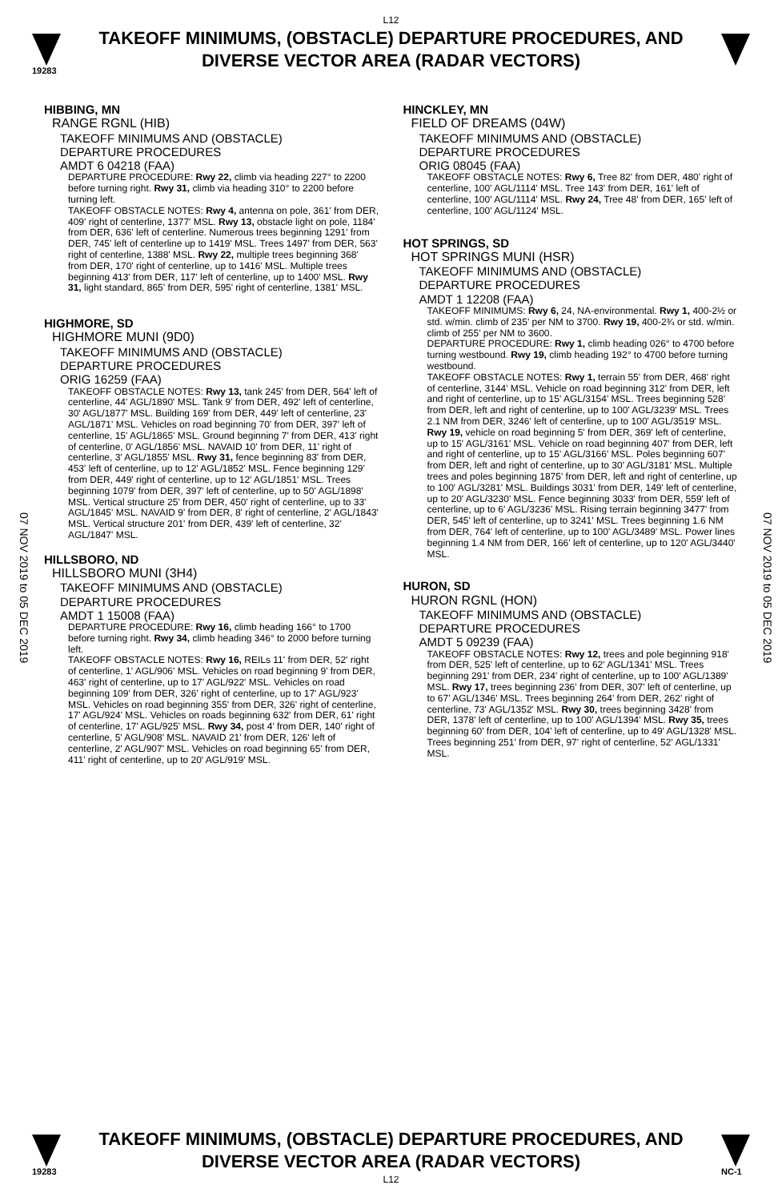L12
19283
TAKEOFF MINIMUMS, (OBSTACLE) DEPARTURE PROCEDURES, AND
DIVERSE VECTOR AREA (RADAR VECTORS)
07 NOV 2019 to 05 DEC 2019
07 NOV 2019 to 05 DEC 2019
HIBBING, MN
RANGE RGNL (HIB)
TAKEOFF MINIMUMS AND (OBSTACLE)
DEPARTURE PROCEDURES
AMDT 6 04218 (FAA)
DEPARTURE PROCEDURE: Rwy 22, climb via heading 227° to 2200 before turning right. Rwy 31, climb via heading 310° to 2200 before turning left.
TAKEOFF OBSTACLE NOTES: Rwy 4, antenna on pole, 361' from DER, 409' right of centerline, 1377' MSL. Rwy 13, obstacle light on pole, 1184' from DER, 636' left of centerline. Numerous trees beginning 1291' from DER, 745' left of centerline up to 1419' MSL. Trees 1497' from DER, 563' right of centerline, 1388' MSL. Rwy 22, multiple trees beginning 368' from DER, 170' right of centerline, up to 1416' MSL. Multiple trees beginning 413' from DER, 117' left of centerline, up to 1400' MSL. Rwy 31, light standard, 865' from DER, 595' right of centerline, 1381' MSL.
HIGHMORE, SD
HIGHMORE MUNI (9D0)
TAKEOFF MINIMUMS AND (OBSTACLE)
DEPARTURE PROCEDURES
ORIG 16259 (FAA)
TAKEOFF OBSTACLE NOTES: Rwy 13, tank 245' from DER, 564' left of centerline, 44' AGL/1890' MSL. Tank 9' from DER, 492' left of centerline, 30' AGL/1877' MSL. Building 169' from DER, 449' left of centerline, 23' AGL/1871' MSL. Vehicles on road beginning 70' from DER, 397' left of centerline, 15' AGL/1865' MSL. Ground beginning 7' from DER, 413' right of centerline, 0' AGL/1856' MSL. NAVAID 10' from DER, 11' right of centerline, 3' AGL/1855' MSL. Rwy 31, fence beginning 83' from DER, 453' left of centerline, up to 12' AGL/1852' MSL. Fence beginning 129' from DER, 449' right of centerline, up to 12' AGL/1851' MSL. Trees beginning 1079' from DER, 397' left of centerline, up to 50' AGL/1898' MSL. Vertical structure 25' from DER, 450' right of centerline, up to 33' AGL/1845' MSL. NAVAID 9' from DER, 8' right of centerline, 2' AGL/1843' MSL. Vertical structure 201' from DER, 439' left of centerline, 32' AGL/1847' MSL.
HILLSBORO, ND
HILLSBORO MUNI (3H4)
TAKEOFF MINIMUMS AND (OBSTACLE)
DEPARTURE PROCEDURES
AMDT 1 15008 (FAA)
DEPARTURE PROCEDURE: Rwy 16, climb heading 166° to 1700 before turning right. Rwy 34, climb heading 346° to 2000 before turning left.
TAKEOFF OBSTACLE NOTES: Rwy 16, REILs 11' from DER, 52' right of centerline, 1' AGL/906' MSL. Vehicles on road beginning 9' from DER, 463' right of centerline, up to 17' AGL/922' MSL. Vehicles on road beginning 109' from DER, 326' right of centerline, up to 17' AGL/923' MSL. Vehicles on road beginning 355' from DER, 326' right of centerline, 17' AGL/924' MSL. Vehicles on roads beginning 632' from DER, 61' right of centerline, 17' AGL/925' MSL. Rwy 34, post 4' from DER, 140' right of centerline, 5' AGL/908' MSL. NAVAID 21' from DER, 126' left of centerline, 2' AGL/907' MSL. Vehicles on road beginning 65' from DER, 411' right of centerline, up to 20' AGL/919' MSL.
HINCKLEY, MN
FIELD OF DREAMS (04W)
TAKEOFF MINIMUMS AND (OBSTACLE)
DEPARTURE PROCEDURES
ORIG 08045 (FAA)
TAKEOFF OBSTACLE NOTES: Rwy 6, Tree 82' from DER, 480' right of centerline, 100' AGL/1114' MSL. Tree 143' from DER, 161' left of centerline, 100' AGL/1114' MSL. Rwy 24, Tree 48' from DER, 165' left of centerline, 100' AGL/1124' MSL.
HOT SPRINGS, SD
HOT SPRINGS MUNI (HSR)
TAKEOFF MINIMUMS AND (OBSTACLE)
DEPARTURE PROCEDURES
AMDT 1 12208 (FAA)
TAKEOFF MINIMUMS: Rwy 6, 24, NA-environmental. Rwy 1, 400-2½ or std. w/min. climb of 235' per NM to 3700. Rwy 19, 400-2¾ or std. w/min. climb of 255' per NM to 3600.
DEPARTURE PROCEDURE: Rwy 1, climb heading 026° to 4700 before turning westbound. Rwy 19, climb heading 192° to 4700 before turning westbound.
TAKEOFF OBSTACLE NOTES: Rwy 1, terrain 55' from DER, 468' right of centerline, 3144' MSL. Vehicle on road beginning 312' from DER, left and right of centerline, up to 15' AGL/3154' MSL. Trees beginning 528' from DER, left and right of centerline, up to 100' AGL/3239' MSL. Trees 2.1 NM from DER, 3246' left of centerline, up to 100' AGL/3519' MSL. Rwy 19, vehicle on road beginning 5' from DER, 369' left of centerline, up to 15' AGL/3161' MSL. Vehicle on road beginning 407' from DER, left and right of centerline, up to 15' AGL/3166' MSL. Poles beginning 607' from DER, left and right of centerline, up to 30' AGL/3181' MSL. Multiple trees and poles beginning 1875' from DER, left and right of centerline, up to 100' AGL/3281' MSL. Buildings 3031' from DER, 149' left of centerline, up to 20' AGL/3230' MSL. Fence beginning 3033' from DER, 559' left of centerline, up to 6' AGL/3236' MSL. Rising terrain beginning 3477' from DER, 545' left of centerline, up to 3241' MSL. Trees beginning 1.6 NM from DER, 764' left of centerline, up to 100' AGL/3489' MSL. Power lines beginning 1.4 NM from DER, 166' left of centerline, up to 120' AGL/3440' MSL.
HURON, SD
HURON RGNL (HON)
TAKEOFF MINIMUMS AND (OBSTACLE)
DEPARTURE PROCEDURES
AMDT 5 09239 (FAA)
TAKEOFF OBSTACLE NOTES: Rwy 12, trees and pole beginning 918' from DER, 525' left of centerline, up to 62' AGL/1341' MSL. Trees beginning 291' from DER, 234' right of centerline, up to 100' AGL/1389' MSL. Rwy 17, trees beginning 236' from DER, 307' left of centerline, up to 67' AGL/1346' MSL. Trees beginning 264' from DER, 262' right of centerline, 73' AGL/1352' MSL. Rwy 30, trees beginning 3428' from DER, 1378' left of centerline, up to 100' AGL/1394' MSL. Rwy 35, trees beginning 60' from DER, 104' left of centerline, up to 49' AGL/1328' MSL. Trees beginning 251' from DER, 97' right of centerline, 52' AGL/1331' MSL.
19283
TAKEOFF MINIMUMS, (OBSTACLE) DEPARTURE PROCEDURES, AND
DIVERSE VECTOR AREA (RADAR VECTORS)
L12
NC-1